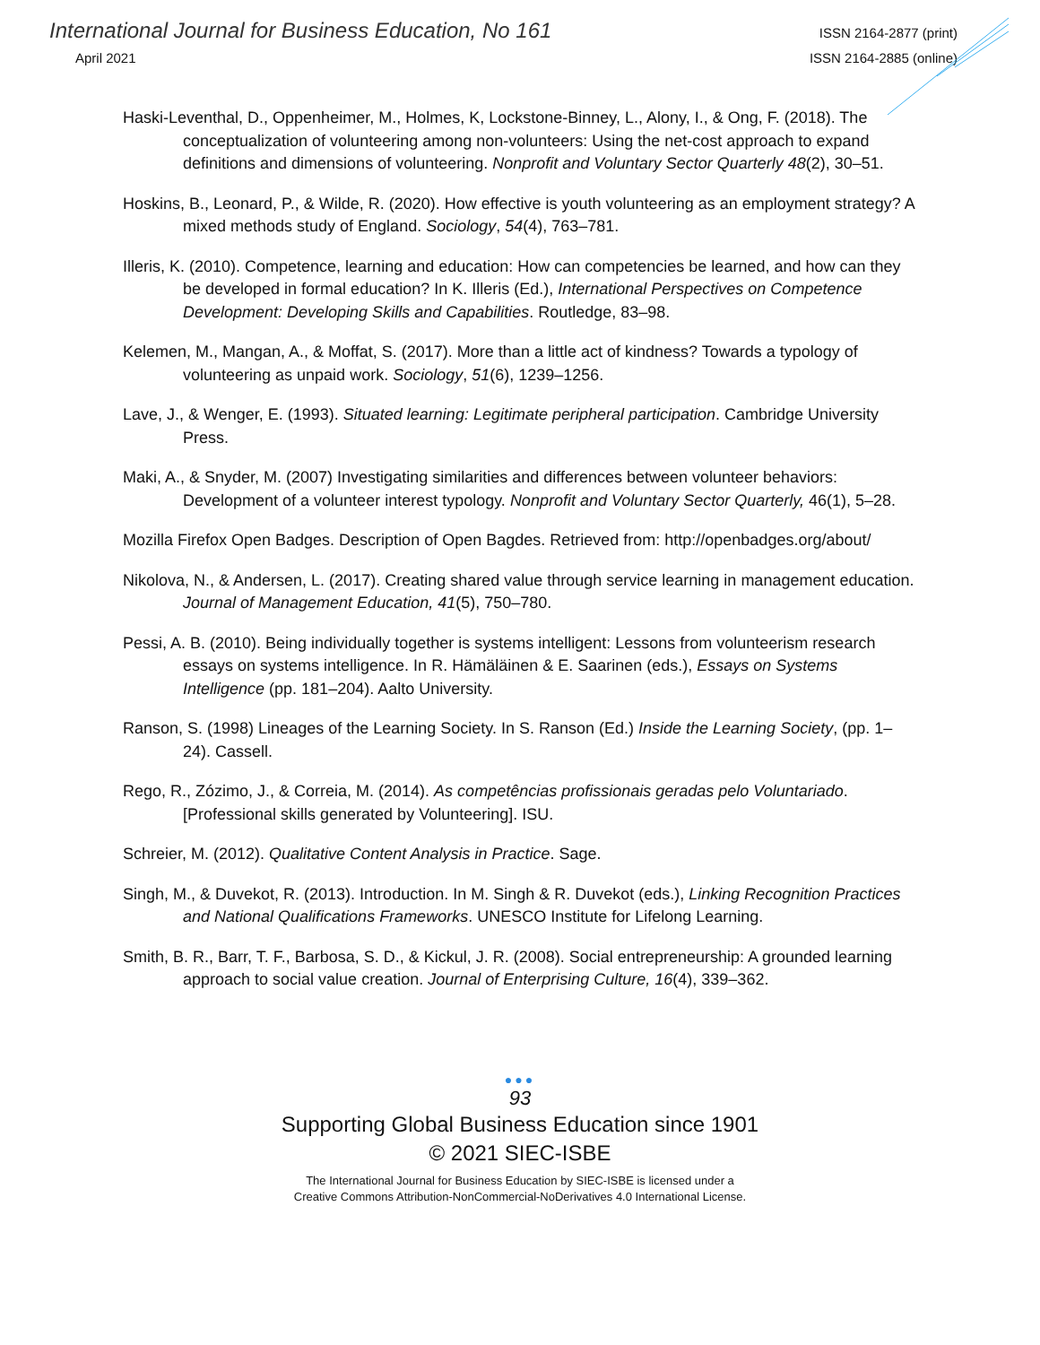International Journal for Business Education, No 161
April 2021
ISSN 2164-2877 (print)
ISSN 2164-2885 (online)
Haski-Leventhal, D., Oppenheimer, M., Holmes, K, Lockstone-Binney, L., Alony, I., & Ong, F. (2018). The conceptualization of volunteering among non-volunteers: Using the net-cost approach to expand definitions and dimensions of volunteering. Nonprofit and Voluntary Sector Quarterly 48(2), 30–51.
Hoskins, B., Leonard, P., & Wilde, R. (2020). How effective is youth volunteering as an employment strategy? A mixed methods study of England. Sociology, 54(4), 763–781.
Illeris, K. (2010). Competence, learning and education: How can competencies be learned, and how can they be developed in formal education? In K. Illeris (Ed.), International Perspectives on Competence Development: Developing Skills and Capabilities. Routledge, 83–98.
Kelemen, M., Mangan, A., & Moffat, S. (2017). More than a little act of kindness? Towards a typology of volunteering as unpaid work. Sociology, 51(6), 1239–1256.
Lave, J., & Wenger, E. (1993). Situated learning: Legitimate peripheral participation. Cambridge University Press.
Maki, A., & Snyder, M. (2007) Investigating similarities and differences between volunteer behaviors: Development of a volunteer interest typology. Nonprofit and Voluntary Sector Quarterly, 46(1), 5–28.
Mozilla Firefox Open Badges. Description of Open Bagdes. Retrieved from: http://openbadges.org/about/
Nikolova, N., & Andersen, L. (2017). Creating shared value through service learning in management education. Journal of Management Education, 41(5), 750–780.
Pessi, A. B. (2010). Being individually together is systems intelligent: Lessons from volunteerism research essays on systems intelligence. In R. Hämäläinen & E. Saarinen (eds.), Essays on Systems Intelligence (pp. 181–204). Aalto University.
Ranson, S. (1998) Lineages of the Learning Society. In S. Ranson (Ed.) Inside the Learning Society, (pp. 1–24). Cassell.
Rego, R., Zózimo, J., & Correia, M. (2014). As competências profissionais geradas pelo Voluntariado. [Professional skills generated by Volunteering]. ISU.
Schreier, M. (2012). Qualitative Content Analysis in Practice. Sage.
Singh, M., & Duvekot, R. (2013). Introduction. In M. Singh & R. Duvekot (eds.), Linking Recognition Practices and National Qualifications Frameworks. UNESCO Institute for Lifelong Learning.
Smith, B. R., Barr, T. F., Barbosa, S. D., & Kickul, J. R. (2008). Social entrepreneurship: A grounded learning approach to social value creation. Journal of Enterprising Culture, 16(4), 339–362.
●●●
93
Supporting Global Business Education since 1901
© 2021 SIEC-ISBE
The International Journal for Business Education by SIEC-ISBE is licensed under a
Creative Commons Attribution-NonCommercial-NoDerivatives 4.0 International License.